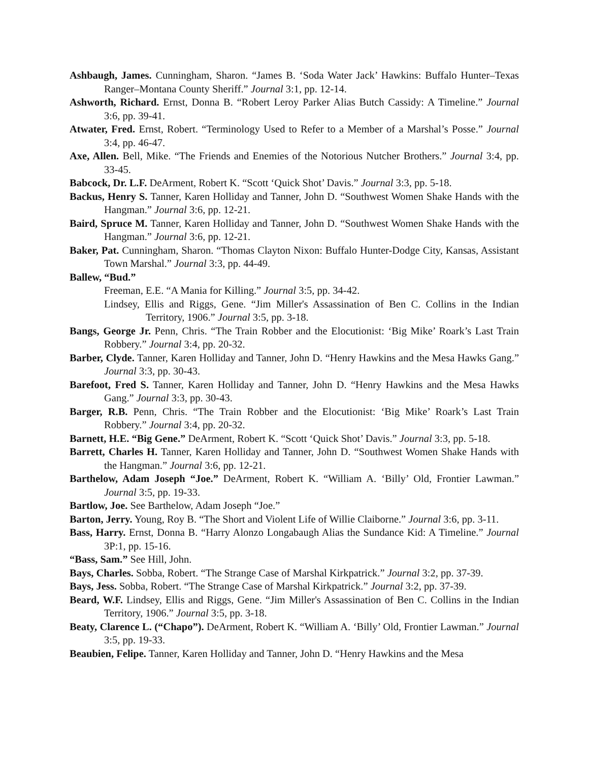Ashbaugh, James. Cunningham, Sharon. “James B. ‘Soda Water Jack’ Hawkins: Buffalo Hunter–Texas Ranger–Montana County Sheriff.” Journal 3:1, pp. 12-14.
Ashworth, Richard. Ernst, Donna B. “Robert Leroy Parker Alias Butch Cassidy: A Timeline.” Journal 3:6, pp. 39-41.
Atwater, Fred. Ernst, Robert. “Terminology Used to Refer to a Member of a Marshal’s Posse.” Journal 3:4, pp. 46-47.
Axe, Allen. Bell, Mike. “The Friends and Enemies of the Notorious Nutcher Brothers.” Journal 3:4, pp. 33-45.
Babcock, Dr. L.F. DeArment, Robert K. “Scott ‘Quick Shot’ Davis.” Journal 3:3, pp. 5-18.
Backus, Henry S. Tanner, Karen Holliday and Tanner, John D. “Southwest Women Shake Hands with the Hangman.” Journal 3:6, pp. 12-21.
Baird, Spruce M. Tanner, Karen Holliday and Tanner, John D. “Southwest Women Shake Hands with the Hangman.” Journal 3:6, pp. 12-21.
Baker, Pat. Cunningham, Sharon. “Thomas Clayton Nixon: Buffalo Hunter-Dodge City, Kansas, Assistant Town Marshal.” Journal 3:3, pp. 44-49.
Ballew, “Bud.”
Freeman, E.E. “A Mania for Killing.” Journal 3:5, pp. 34-42.
Lindsey, Ellis and Riggs, Gene. “Jim Miller's Assassination of Ben C. Collins in the Indian Territory, 1906.” Journal 3:5, pp. 3-18.
Bangs, George Jr. Penn, Chris. “The Train Robber and the Elocutionist: ‘Big Mike’ Roark’s Last Train Robbery.” Journal 3:4, pp. 20-32.
Barber, Clyde. Tanner, Karen Holliday and Tanner, John D. “Henry Hawkins and the Mesa Hawks Gang.” Journal 3:3, pp. 30-43.
Barefoot, Fred S. Tanner, Karen Holliday and Tanner, John D. “Henry Hawkins and the Mesa Hawks Gang.” Journal 3:3, pp. 30-43.
Barger, R.B. Penn, Chris. “The Train Robber and the Elocutionist: ‘Big Mike’ Roark’s Last Train Robbery.” Journal 3:4, pp. 20-32.
Barnett, H.E. “Big Gene.” DeArment, Robert K. “Scott ‘Quick Shot’ Davis.” Journal 3:3, pp. 5-18.
Barrett, Charles H. Tanner, Karen Holliday and Tanner, John D. “Southwest Women Shake Hands with the Hangman.” Journal 3:6, pp. 12-21.
Barthelow, Adam Joseph “Joe.” DeArment, Robert K. “William A. ‘Billy’ Old, Frontier Lawman.” Journal 3:5, pp. 19-33.
Bartlow, Joe. See Barthelow, Adam Joseph “Joe.”
Barton, Jerry. Young, Roy B. “The Short and Violent Life of Willie Claiborne.” Journal 3:6, pp. 3-11.
Bass, Harry. Ernst, Donna B. “Harry Alonzo Longabaugh Alias the Sundance Kid: A Timeline.” Journal 3P:1, pp. 15-16.
“Bass, Sam.” See Hill, John.
Bays, Charles. Sobba, Robert. “The Strange Case of Marshal Kirkpatrick.” Journal 3:2, pp. 37-39.
Bays, Jess. Sobba, Robert. “The Strange Case of Marshal Kirkpatrick.” Journal 3:2, pp. 37-39.
Beard, W.F. Lindsey, Ellis and Riggs, Gene. “Jim Miller's Assassination of Ben C. Collins in the Indian Territory, 1906.” Journal 3:5, pp. 3-18.
Beaty, Clarence L. (“Chapo”). DeArment, Robert K. “William A. ‘Billy’ Old, Frontier Lawman.” Journal 3:5, pp. 19-33.
Beaubien, Felipe. Tanner, Karen Holliday and Tanner, John D. “Henry Hawkins and the Mesa